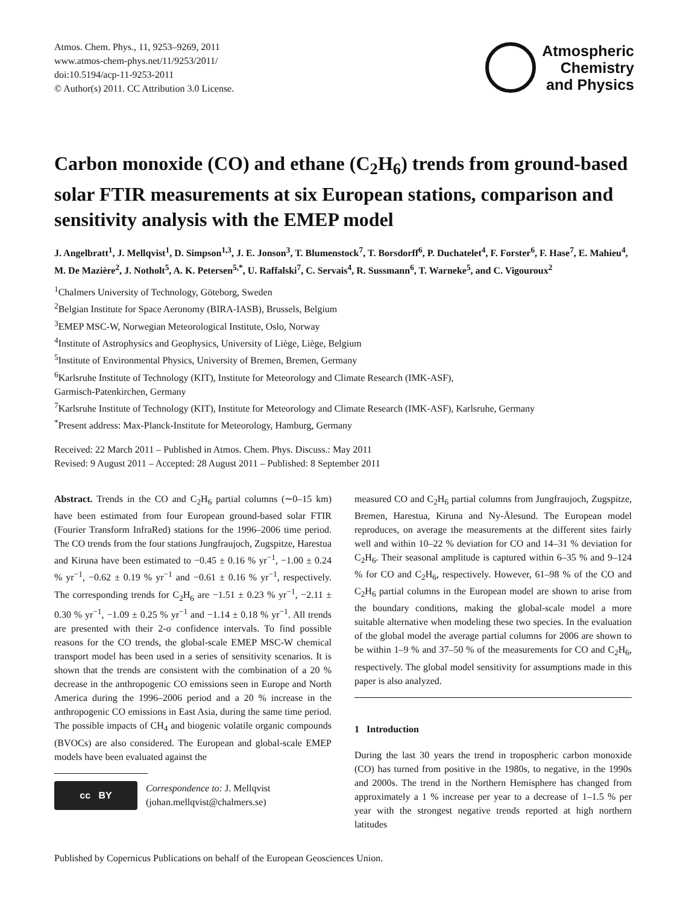Atmos. Chem. Phys., 11, 9253–9269, 2011
www.atmos-chem-phys.net/11/9253/2011/
doi:10.5194/acp-11-9253-2011
© Author(s) 2011. CC Attribution 3.0 License.
Atmospheric
Chemistry
and Physics
Carbon monoxide (CO) and ethane (C<sub>2</sub>H<sub>6</sub>) trends from ground-based solar FTIR measurements at six European stations, comparison and sensitivity analysis with the EMEP model
J. Angelbratt<sup>1</sup>, J. Mellqvist<sup>1</sup>, D. Simpson<sup>1,3</sup>, J. E. Jonson<sup>3</sup>, T. Blumenstock<sup>7</sup>, T. Borsdorff<sup>6</sup>, P. Duchatelet<sup>4</sup>, F. Forster<sup>6</sup>, F. Hase<sup>7</sup>, E. Mahieu<sup>4</sup>, M. De Mazière<sup>2</sup>, J. Notholt<sup>5</sup>, A. K. Petersen<sup>5,*</sup>, U. Raffalski<sup>7</sup>, C. Servais<sup>4</sup>, R. Sussmann<sup>6</sup>, T. Warneke<sup>5</sup>, and C. Vigouroux<sup>2</sup>
<sup>1</sup> Chalmers University of Technology, Göteborg, Sweden
<sup>2</sup> Belgian Institute for Space Aeronomy (BIRA-IASB), Brussels, Belgium
<sup>3</sup> EMEP MSC-W, Norwegian Meteorological Institute, Oslo, Norway
<sup>4</sup> Institute of Astrophysics and Geophysics, University of Liège, Liège, Belgium
<sup>5</sup> Institute of Environmental Physics, University of Bremen, Bremen, Germany
<sup>6</sup> Karlsruhe Institute of Technology (KIT), Institute for Meteorology and Climate Research (IMK-ASF),
Garmisch-Patenkirchen, Germany
<sup>7</sup> Karlsruhe Institute of Technology (KIT), Institute for Meteorology and Climate Research (IMK-ASF), Karlsruhe, Germany
<sup>*</sup> Present address: Max-Planck-Institute for Meteorology, Hamburg, Germany
Received: 22 March 2011 – Published in Atmos. Chem. Phys. Discuss.: May 2011
Revised: 9 August 2011 – Accepted: 28 August 2011 – Published: 8 September 2011
Abstract. Trends in the CO and C<sub>2</sub>H<sub>6</sub> partial columns (∼0–15 km) have been estimated from four European ground-based solar FTIR (Fourier Transform InfraRed) stations for the 1996–2006 time period. The CO trends from the four stations Jungfraujoch, Zugspitze, Harestua and Kiruna have been estimated to −0.45 ± 0.16 % yr<sup>−1</sup>, −1.00 ± 0.24 % yr<sup>−1</sup>, −0.62 ± 0.19 % yr<sup>−1</sup> and −0.61 ± 0.16 % yr<sup>−1</sup>, respectively. The corresponding trends for C<sub>2</sub>H<sub>6</sub> are −1.51 ± 0.23 % yr<sup>−1</sup>, −2.11 ± 0.30 % yr<sup>−1</sup>, −1.09 ± 0.25 % yr<sup>−1</sup> and −1.14 ± 0.18 % yr<sup>−1</sup>. All trends are presented with their 2-σ confidence intervals. To find possible reasons for the CO trends, the global-scale EMEP MSC-W chemical transport model has been used in a series of sensitivity scenarios. It is shown that the trends are consistent with the combination of a 20 % decrease in the anthropogenic CO emissions seen in Europe and North America during the 1996–2006 period and a 20 % increase in the anthropogenic CO emissions in East Asia, during the same time period. The possible impacts of CH<sub>4</sub> and biogenic volatile organic compounds (BVOCs) are also considered. The European and global-scale EMEP models have been evaluated against the
cc BY
Correspondence to: J. Mellqvist
(johan.mellqvist@chalmers.se)
measured CO and C<sub>2</sub>H<sub>6</sub> partial columns from Jungfraujoch, Zugspitze, Bremen, Harestua, Kiruna and Ny-Ålesund. The European model reproduces, on average the measurements at the different sites fairly well and within 10–22 % deviation for CO and 14–31 % deviation for C<sub>2</sub>H<sub>6</sub>. Their seasonal amplitude is captured within 6–35 % and 9–124 % for CO and C<sub>2</sub>H<sub>6</sub>, respectively. However, 61–98 % of the CO and C<sub>2</sub>H<sub>6</sub> partial columns in the European model are shown to arise from the boundary conditions, making the global-scale model a more suitable alternative when modeling these two species. In the evaluation of the global model the average partial columns for 2006 are shown to be within 1–9 % and 37–50 % of the measurements for CO and C<sub>2</sub>H<sub>6</sub>, respectively. The global model sensitivity for assumptions made in this paper is also analyzed.
1 Introduction
During the last 30 years the trend in tropospheric carbon monoxide (CO) has turned from positive in the 1980s, to negative, in the 1990s and 2000s. The trend in the Northern Hemisphere has changed from approximately a 1 % increase per year to a decrease of 1–1.5 % per year with the strongest negative trends reported at high northern latitudes
Published by Copernicus Publications on behalf of the European Geosciences Union.